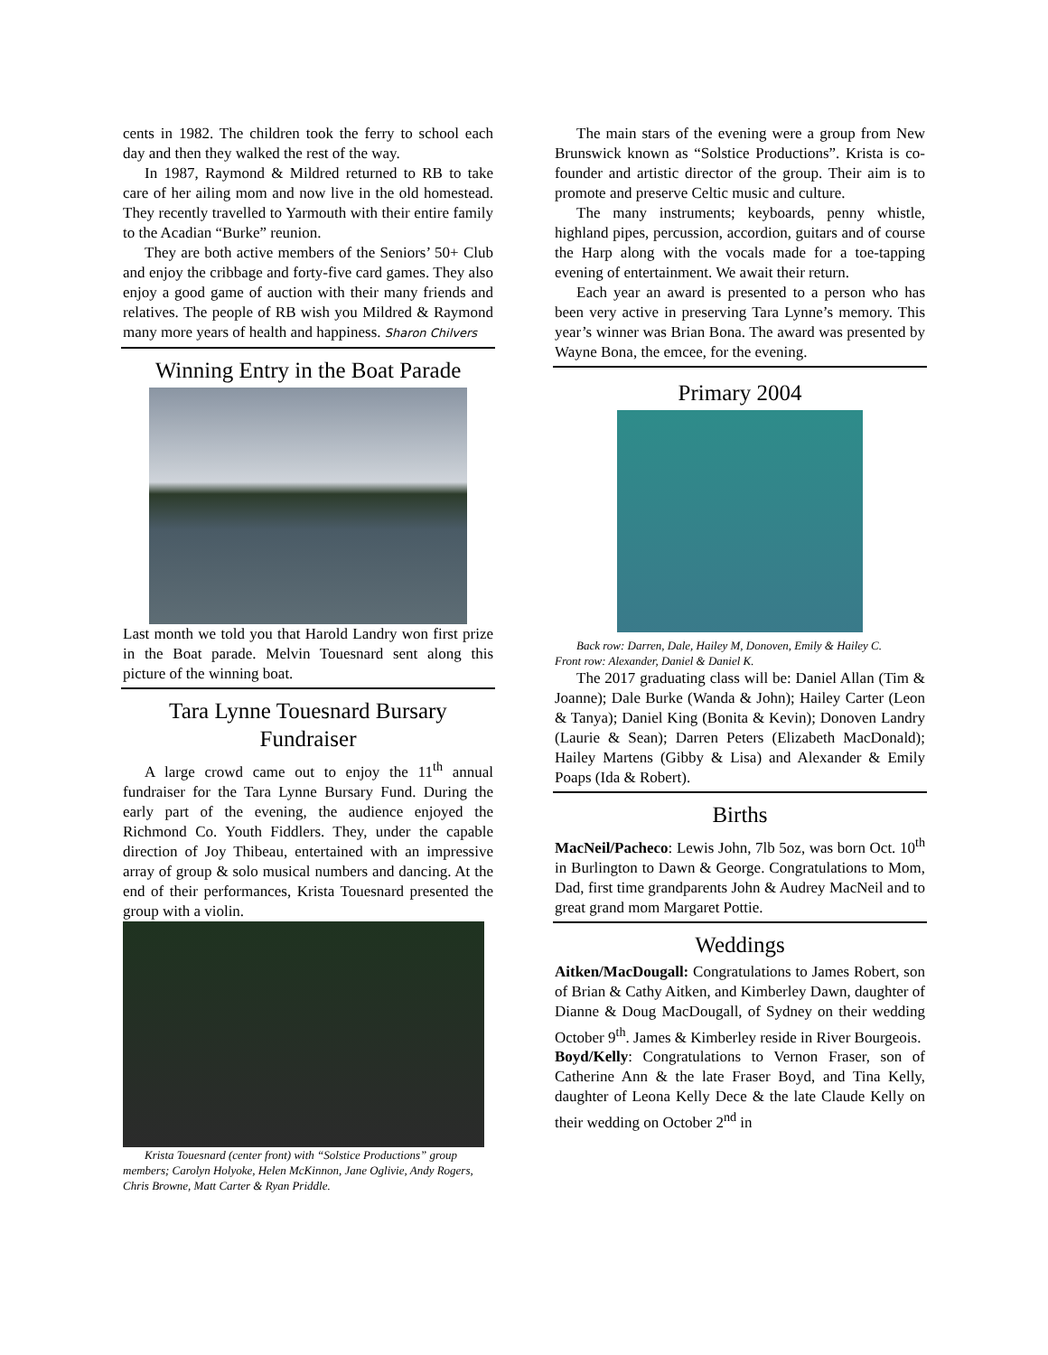cents in 1982. The children took the ferry to school each day and then they walked the rest of the way.
In 1987, Raymond & Mildred returned to RB to take care of her ailing mom and now live in the old homestead. They recently travelled to Yarmouth with their entire family to the Acadian “Burke” reunion.
They are both active members of the Seniors’ 50+ Club and enjoy the cribbage and forty-five card games. They also enjoy a good game of auction with their many friends and relatives. The people of RB wish you Mildred & Raymond many more years of health and happiness. Sharon Chilvers
Winning Entry in the Boat Parade
Last month we told you that Harold Landry won first prize in the Boat parade. Melvin Touesnard sent along this picture of the winning boat.
Tara Lynne Touesnard Bursary Fundraiser
A large crowd came out to enjoy the 11<sup>th</sup> annual fundraiser for the Tara Lynne Bursary Fund. During the early part of the evening, the audience enjoyed the Richmond Co. Youth Fiddlers. They, under the capable direction of Joy Thibeau, entertained with an impressive array of group & solo musical numbers and dancing. At the end of their performances, Krista Touesnard presented the group with a violin.
Krista Touesnard (center front) with “Solstice Productions” group members; Carolyn Holyoke, Helen McKinnon, Jane Oglivie, Andy Rogers, Chris Browne, Matt Carter & Ryan Priddle.
The main stars of the evening were a group from New Brunswick known as “Solstice Productions”. Krista is co-founder and artistic director of the group. Their aim is to promote and preserve Celtic music and culture.
The many instruments; keyboards, penny whistle, highland pipes, percussion, accordion, guitars and of course the Harp along with the vocals made for a toe-tapping evening of entertainment. We await their return.
Each year an award is presented to a person who has been very active in preserving Tara Lynne’s memory. This year’s winner was Brian Bona. The award was presented by Wayne Bona, the emcee, for the evening.
Primary 2004
Back row: Darren, Dale, Hailey M, Donoven, Emily & Hailey C.
Front row: Alexander, Daniel & Daniel K.
The 2017 graduating class will be: Daniel Allan (Tim & Joanne); Dale Burke (Wanda & John); Hailey Carter (Leon & Tanya); Daniel King (Bonita & Kevin); Donoven Landry (Laurie & Sean); Darren Peters (Elizabeth MacDonald); Hailey Martens (Gibby & Lisa) and Alexander & Emily Poaps (Ida & Robert).
Births
MacNeil/Pacheco: Lewis John, 7lb 5oz, was born Oct. 10<sup>th</sup> in Burlington to Dawn & George. Congratulations to Mom, Dad, first time grandparents John & Audrey MacNeil and to great grand mom Margaret Pottie.
Weddings
Aitken/MacDougall: Congratulations to James Robert, son of Brian & Cathy Aitken, and Kimberley Dawn, daughter of Dianne & Doug MacDougall, of Sydney on their wedding October 9<sup>th</sup>. James & Kimberley reside in River Bourgeois.
Boyd/Kelly: Congratulations to Vernon Fraser, son of Catherine Ann & the late Fraser Boyd, and Tina Kelly, daughter of Leona Kelly Dece & the late Claude Kelly on their wedding on October 2<sup>nd</sup> in